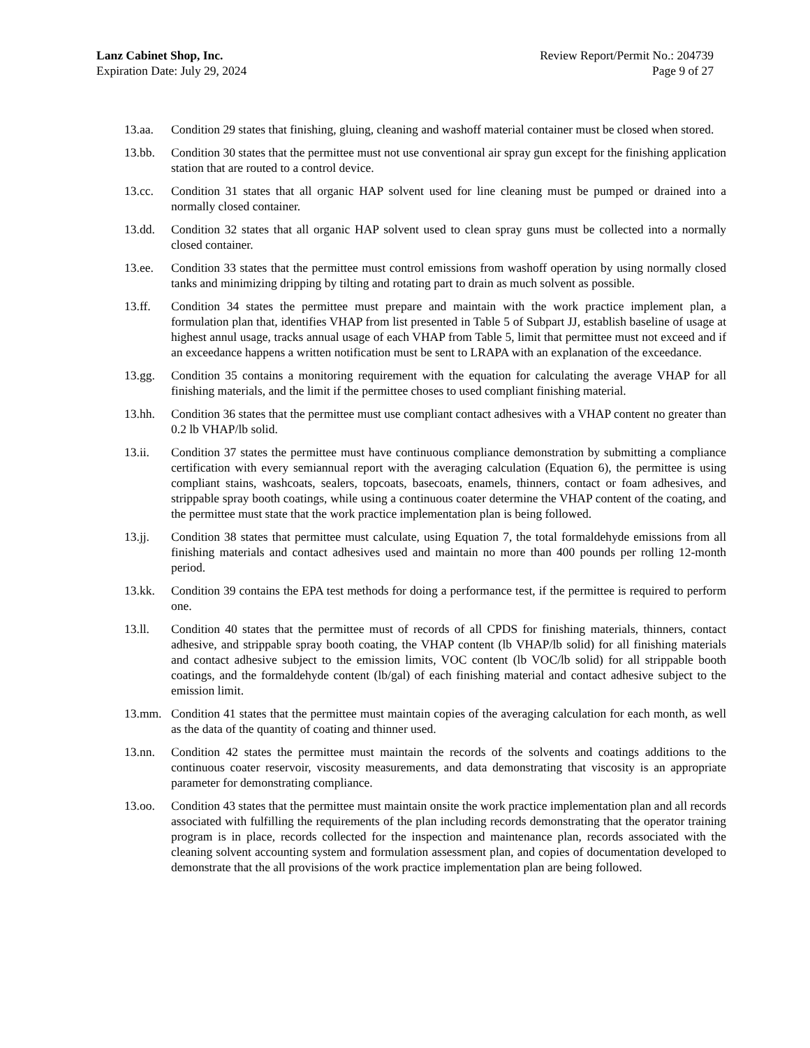Lanz Cabinet Shop, Inc.
Expiration Date: July 29, 2024
Review Report/Permit No.: 204739
Page 9 of 27
13.aa. Condition 29 states that finishing, gluing, cleaning and washoff material container must be closed when stored.
13.bb. Condition 30 states that the permittee must not use conventional air spray gun except for the finishing application station that are routed to a control device.
13.cc. Condition 31 states that all organic HAP solvent used for line cleaning must be pumped or drained into a normally closed container.
13.dd. Condition 32 states that all organic HAP solvent used to clean spray guns must be collected into a normally closed container.
13.ee. Condition 33 states that the permittee must control emissions from washoff operation by using normally closed tanks and minimizing dripping by tilting and rotating part to drain as much solvent as possible.
13.ff. Condition 34 states the permittee must prepare and maintain with the work practice implement plan, a formulation plan that, identifies VHAP from list presented in Table 5 of Subpart JJ, establish baseline of usage at highest annul usage, tracks annual usage of each VHAP from Table 5, limit that permittee must not exceed and if an exceedance happens a written notification must be sent to LRAPA with an explanation of the exceedance.
13.gg. Condition 35 contains a monitoring requirement with the equation for calculating the average VHAP for all finishing materials, and the limit if the permittee choses to used compliant finishing material.
13.hh. Condition 36 states that the permittee must use compliant contact adhesives with a VHAP content no greater than 0.2 lb VHAP/lb solid.
13.ii. Condition 37 states the permittee must have continuous compliance demonstration by submitting a compliance certification with every semiannual report with the averaging calculation (Equation 6), the permittee is using compliant stains, washcoats, sealers, topcoats, basecoats, enamels, thinners, contact or foam adhesives, and strippable spray booth coatings, while using a continuous coater determine the VHAP content of the coating, and the permittee must state that the work practice implementation plan is being followed.
13.jj. Condition 38 states that permittee must calculate, using Equation 7, the total formaldehyde emissions from all finishing materials and contact adhesives used and maintain no more than 400 pounds per rolling 12-month period.
13.kk. Condition 39 contains the EPA test methods for doing a performance test, if the permittee is required to perform one.
13.ll. Condition 40 states that the permittee must of records of all CPDS for finishing materials, thinners, contact adhesive, and strippable spray booth coating, the VHAP content (lb VHAP/lb solid) for all finishing materials and contact adhesive subject to the emission limits, VOC content (lb VOC/lb solid) for all strippable booth coatings, and the formaldehyde content (lb/gal) of each finishing material and contact adhesive subject to the emission limit.
13.mm. Condition 41 states that the permittee must maintain copies of the averaging calculation for each month, as well as the data of the quantity of coating and thinner used.
13.nn. Condition 42 states the permittee must maintain the records of the solvents and coatings additions to the continuous coater reservoir, viscosity measurements, and data demonstrating that viscosity is an appropriate parameter for demonstrating compliance.
13.oo. Condition 43 states that the permittee must maintain onsite the work practice implementation plan and all records associated with fulfilling the requirements of the plan including records demonstrating that the operator training program is in place, records collected for the inspection and maintenance plan, records associated with the cleaning solvent accounting system and formulation assessment plan, and copies of documentation developed to demonstrate that the all provisions of the work practice implementation plan are being followed.